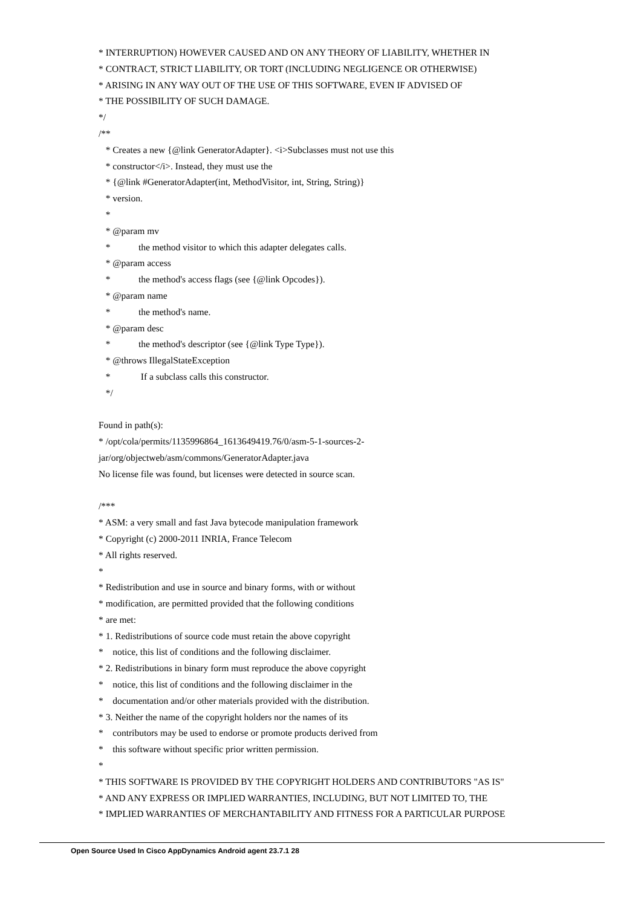* INTERRUPTION) HOWEVER CAUSED AND ON ANY THEORY OF LIABILITY, WHETHER IN
* CONTRACT, STRICT LIABILITY, OR TORT (INCLUDING NEGLIGENCE OR OTHERWISE)
* ARISING IN ANY WAY OUT OF THE USE OF THIS SOFTWARE, EVEN IF ADVISED OF
* THE POSSIBILITY OF SUCH DAMAGE.
*/
/**
* Creates a new {@link GeneratorAdapter}. <i>Subclasses must not use this
* constructor</i>. Instead, they must use the
* {@link #GeneratorAdapter(int, MethodVisitor, int, String, String)}
* version.
*
* @param mv
* the method visitor to which this adapter delegates calls.
* @param access
* the method's access flags (see {@link Opcodes}).
* @param name
* the method's name.
* @param desc
* the method's descriptor (see {@link Type Type}).
* @throws IllegalStateException
* If a subclass calls this constructor.
*/
Found in path(s):
* /opt/cola/permits/1135996864_1613649419.76/0/asm-5-1-sources-2-
jar/org/objectweb/asm/commons/GeneratorAdapter.java
No license file was found, but licenses were detected in source scan.
/***
* ASM: a very small and fast Java bytecode manipulation framework
* Copyright (c) 2000-2011 INRIA, France Telecom
* All rights reserved.
*
* Redistribution and use in source and binary forms, with or without
* modification, are permitted provided that the following conditions
* are met:
* 1. Redistributions of source code must retain the above copyright
* notice, this list of conditions and the following disclaimer.
* 2. Redistributions in binary form must reproduce the above copyright
* notice, this list of conditions and the following disclaimer in the
* documentation and/or other materials provided with the distribution.
* 3. Neither the name of the copyright holders nor the names of its
* contributors may be used to endorse or promote products derived from
* this software without specific prior written permission.
*
* THIS SOFTWARE IS PROVIDED BY THE COPYRIGHT HOLDERS AND CONTRIBUTORS "AS IS"
* AND ANY EXPRESS OR IMPLIED WARRANTIES, INCLUDING, BUT NOT LIMITED TO, THE
* IMPLIED WARRANTIES OF MERCHANTABILITY AND FITNESS FOR A PARTICULAR PURPOSE
Open Source Used In Cisco AppDynamics Android agent 23.7.1 28